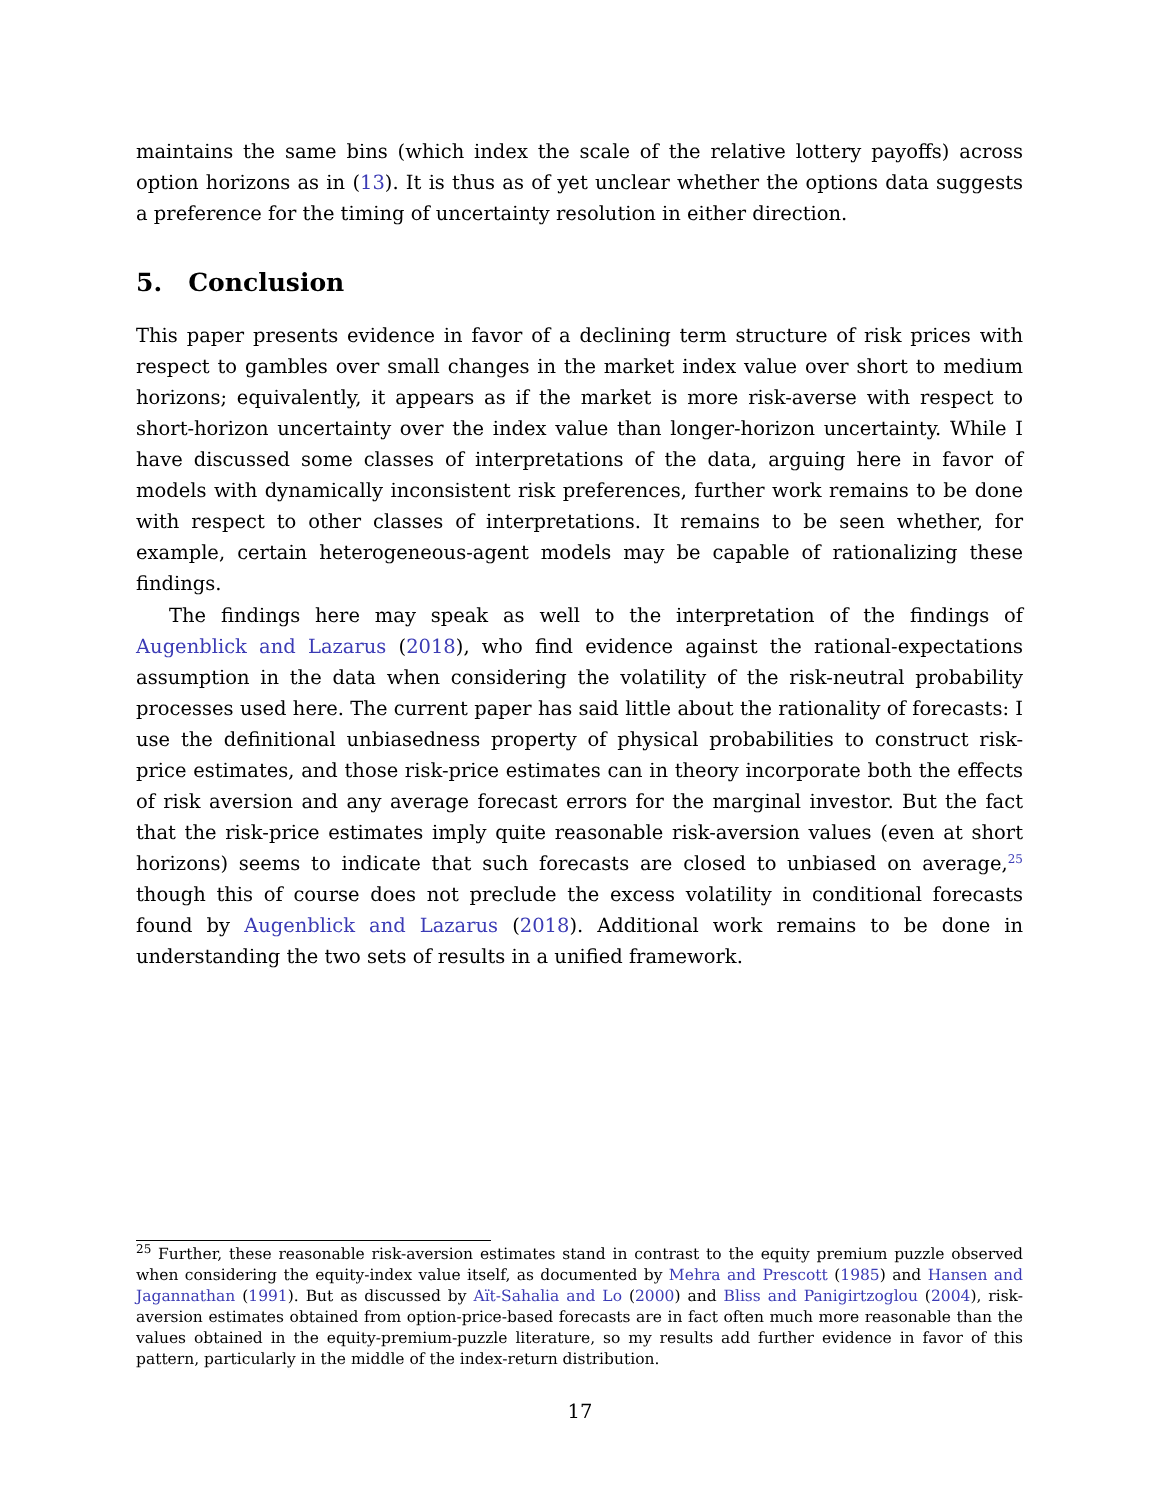maintains the same bins (which index the scale of the relative lottery payoffs) across option horizons as in (13). It is thus as of yet unclear whether the options data suggests a preference for the timing of uncertainty resolution in either direction.
5. Conclusion
This paper presents evidence in favor of a declining term structure of risk prices with respect to gambles over small changes in the market index value over short to medium horizons; equivalently, it appears as if the market is more risk-averse with respect to short-horizon uncertainty over the index value than longer-horizon uncertainty. While I have discussed some classes of interpretations of the data, arguing here in favor of models with dynamically inconsistent risk preferences, further work remains to be done with respect to other classes of interpretations. It remains to be seen whether, for example, certain heterogeneous-agent models may be capable of rationalizing these findings.
The findings here may speak as well to the interpretation of the findings of Augenblick and Lazarus (2018), who find evidence against the rational-expectations assumption in the data when considering the volatility of the risk-neutral probability processes used here. The current paper has said little about the rationality of forecasts: I use the definitional unbiasedness property of physical probabilities to construct risk-price estimates, and those risk-price estimates can in theory incorporate both the effects of risk aversion and any average forecast errors for the marginal investor. But the fact that the risk-price estimates imply quite reasonable risk-aversion values (even at short horizons) seems to indicate that such forecasts are closed to unbiased on average,<sup>25</sup> though this of course does not preclude the excess volatility in conditional forecasts found by Augenblick and Lazarus (2018). Additional work remains to be done in understanding the two sets of results in a unified framework.
<sup>25</sup> Further, these reasonable risk-aversion estimates stand in contrast to the equity premium puzzle observed when considering the equity-index value itself, as documented by Mehra and Prescott (1985) and Hansen and Jagannathan (1991). But as discussed by Aït-Sahalia and Lo (2000) and Bliss and Panigirtzoglou (2004), risk-aversion estimates obtained from option-price-based forecasts are in fact often much more reasonable than the values obtained in the equity-premium-puzzle literature, so my results add further evidence in favor of this pattern, particularly in the middle of the index-return distribution.
17